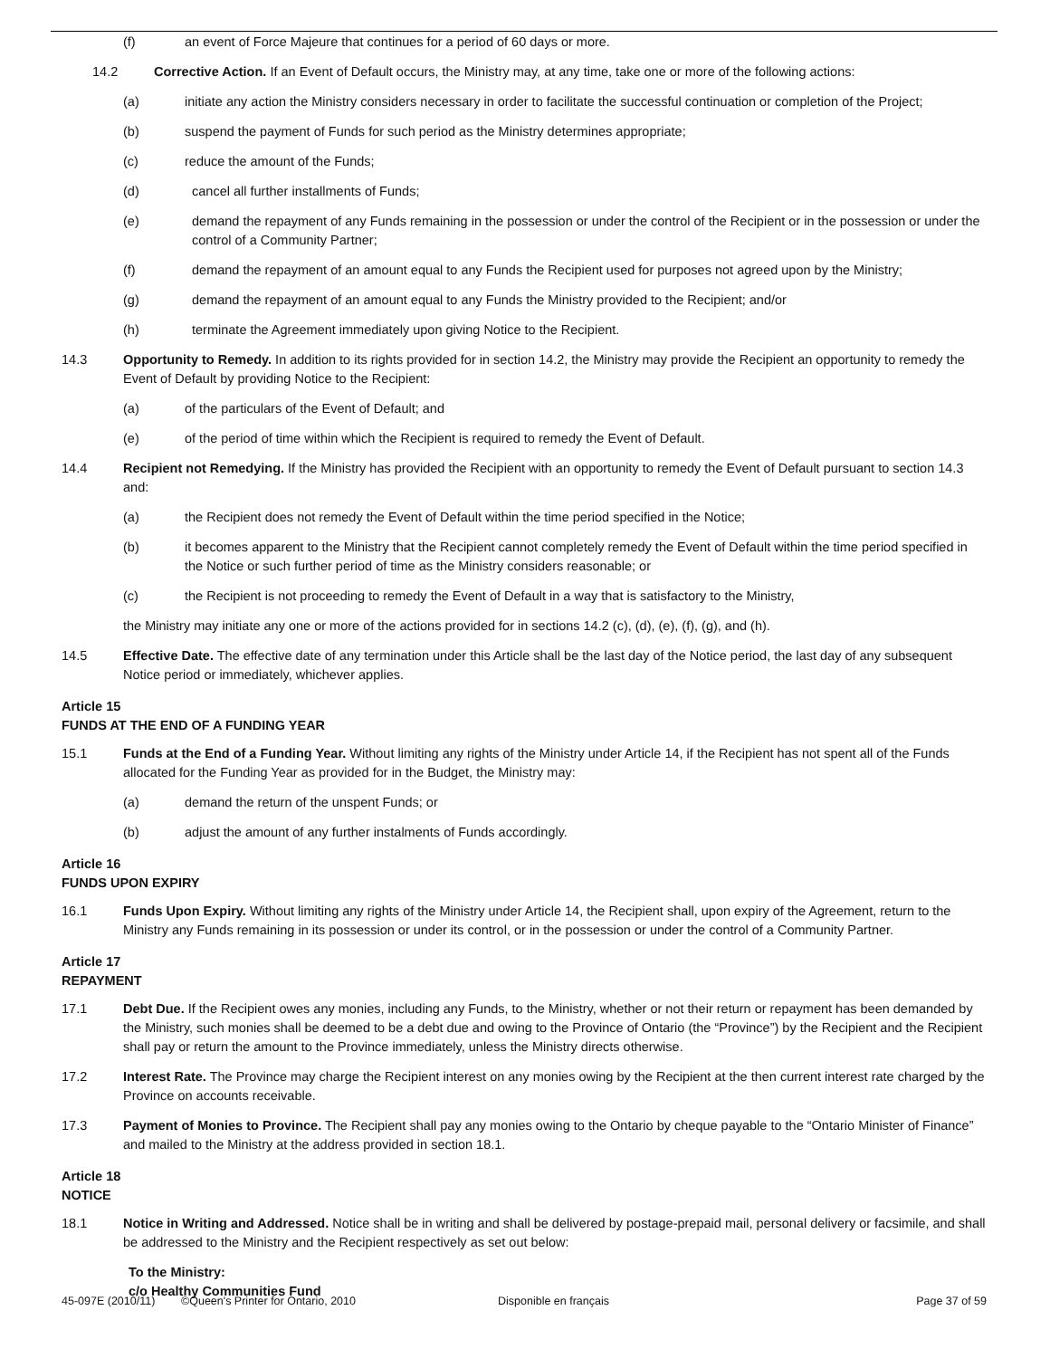(f) an event of Force Majeure that continues for a period of 60 days or more.
14.2 Corrective Action. If an Event of Default occurs, the Ministry may, at any time, take one or more of the following actions:
(a) initiate any action the Ministry considers necessary in order to facilitate the successful continuation or completion of the Project;
(b) suspend the payment of Funds for such period as the Ministry determines appropriate;
(c) reduce the amount of the Funds;
(d) cancel all further installments of Funds;
(e) demand the repayment of any Funds remaining in the possession or under the control of the Recipient or in the possession or under the control of a Community Partner;
(f) demand the repayment of an amount equal to any Funds the Recipient used for purposes not agreed upon by the Ministry;
(g) demand the repayment of an amount equal to any Funds the Ministry provided to the Recipient; and/or
(h) terminate the Agreement immediately upon giving Notice to the Recipient.
14.3 Opportunity to Remedy. In addition to its rights provided for in section 14.2, the Ministry may provide the Recipient an opportunity to remedy the Event of Default by providing Notice to the Recipient:
(a) of the particulars of the Event of Default; and
(e) of the period of time within which the Recipient is required to remedy the Event of Default.
14.4 Recipient not Remedying. If the Ministry has provided the Recipient with an opportunity to remedy the Event of Default pursuant to section 14.3 and:
(a) the Recipient does not remedy the Event of Default within the time period specified in the Notice;
(b) it becomes apparent to the Ministry that the Recipient cannot completely remedy the Event of Default within the time period specified in the Notice or such further period of time as the Ministry considers reasonable; or
(c) the Recipient is not proceeding to remedy the Event of Default in a way that is satisfactory to the Ministry,
the Ministry may initiate any one or more of the actions provided for in sections 14.2 (c), (d), (e), (f), (g), and (h).
14.5 Effective Date. The effective date of any termination under this Article shall be the last day of the Notice period, the last day of any subsequent Notice period or immediately, whichever applies.
Article 15
FUNDS AT THE END OF A FUNDING YEAR
15.1 Funds at the End of a Funding Year. Without limiting any rights of the Ministry under Article 14, if the Recipient has not spent all of the Funds allocated for the Funding Year as provided for in the Budget, the Ministry may:
(a) demand the return of the unspent Funds; or
(b) adjust the amount of any further instalments of Funds accordingly.
Article 16
FUNDS UPON EXPIRY
16.1 Funds Upon Expiry. Without limiting any rights of the Ministry under Article 14, the Recipient shall, upon expiry of the Agreement, return to the Ministry any Funds remaining in its possession or under its control, or in the possession or under the control of a Community Partner.
Article 17
REPAYMENT
17.1 Debt Due. If the Recipient owes any monies, including any Funds, to the Ministry, whether or not their return or repayment has been demanded by the Ministry, such monies shall be deemed to be a debt due and owing to the Province of Ontario (the “Province”) by the Recipient and the Recipient shall pay or return the amount to the Province immediately, unless the Ministry directs otherwise.
17.2 Interest Rate. The Province may charge the Recipient interest on any monies owing by the Recipient at the then current interest rate charged by the Province on accounts receivable.
17.3 Payment of Monies to Province. The Recipient shall pay any monies owing to the Ontario by cheque payable to the “Ontario Minister of Finance” and mailed to the Ministry at the address provided in section 18.1.
Article 18
NOTICE
18.1 Notice in Writing and Addressed. Notice shall be in writing and shall be delivered by postage-prepaid mail, personal delivery or facsimile, and shall be addressed to the Ministry and the Recipient respectively as set out below:
To the Ministry:
c/o Healthy Communities Fund
45-097E (2010/11) ©Queen's Printer for Ontario, 2010 Disponible en français Page 37 of 59